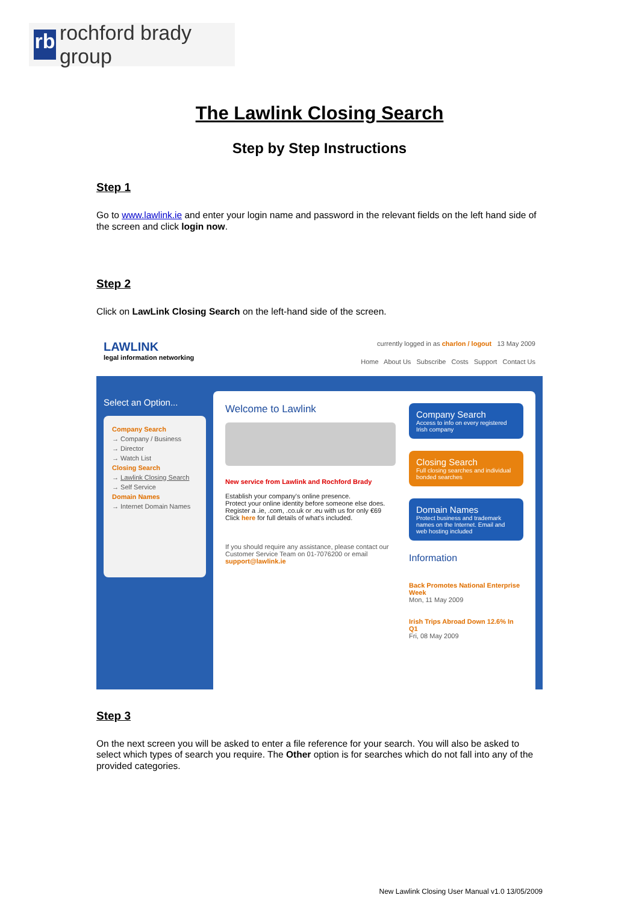rb
rochford brady group
The Lawlink Closing Search
Step by Step Instructions
Step 1
Go to www.lawlink.ie and enter your login name and password in the relevant fields on the left hand side of the screen and click login now.
Step 2
Click on LawLink Closing Search on the left-hand side of the screen.
LAWLINK
legal information networking
currently logged in as charlon / logout 13 May 2009
Home About Us Subscribe Costs Support Contact Us
Select an Option...
Company Search
→ Company / Business
→ Director
→ Watch List
Closing Search
→ Lawlink Closing Search
→ Self Service
Domain Names
→ Internet Domain Names
Welcome to Lawlink
New service from Lawlink and Rochford Brady
Establish your company's online presence.
Protect your online identity before someone else does.
Register a .ie, .com, .co.uk or .eu with us for only €69
Click here for full details of what's included.
If you should require any assistance, please contact our Customer Service Team on 01-7076200 or email support@lawlink.ie
Company Search
Access to info on every registered Irish company
Closing Search
Full closing searches and individual bonded searches
Domain Names
Protect business and trademark names on the Internet. Email and web hosting included
Information
Back Promotes National Enterprise Week
Mon, 11 May 2009
Irish Trips Abroad Down 12.6% In Q1
Fri, 08 May 2009
Step 3
On the next screen you will be asked to enter a file reference for your search. You will also be asked to select which types of search you require. The Other option is for searches which do not fall into any of the provided categories.
New Lawlink Closing User Manual v1.0 13/05/2009